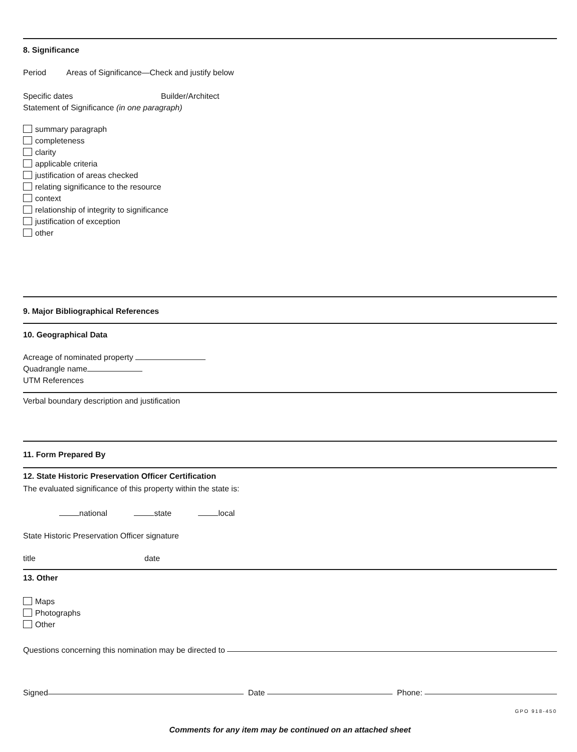8. Significance
Period Areas of Significance—Check and justify below
Specific dates Builder/Architect
Statement of Significance (in one paragraph)
summary paragraph
completeness
clarity
applicable criteria
justification of areas checked
relating significance to the resource
context
relationship of integrity to significance
justification of exception
other
9. Major Bibliographical References
10. Geographical Data
Acreage of nominated property
Quadrangle name
UTM References
Verbal boundary description and justification
11. Form Prepared By
12. State Historic Preservation Officer Certification
The evaluated significance of this property within the state is:
national state local
State Historic Preservation Officer signature
title date
13. Other
Maps
Photographs
Other
Questions concerning this nomination may be directed to
Signed Date Phone:
GPO 918-450
Comments for any item may be continued on an attached sheet